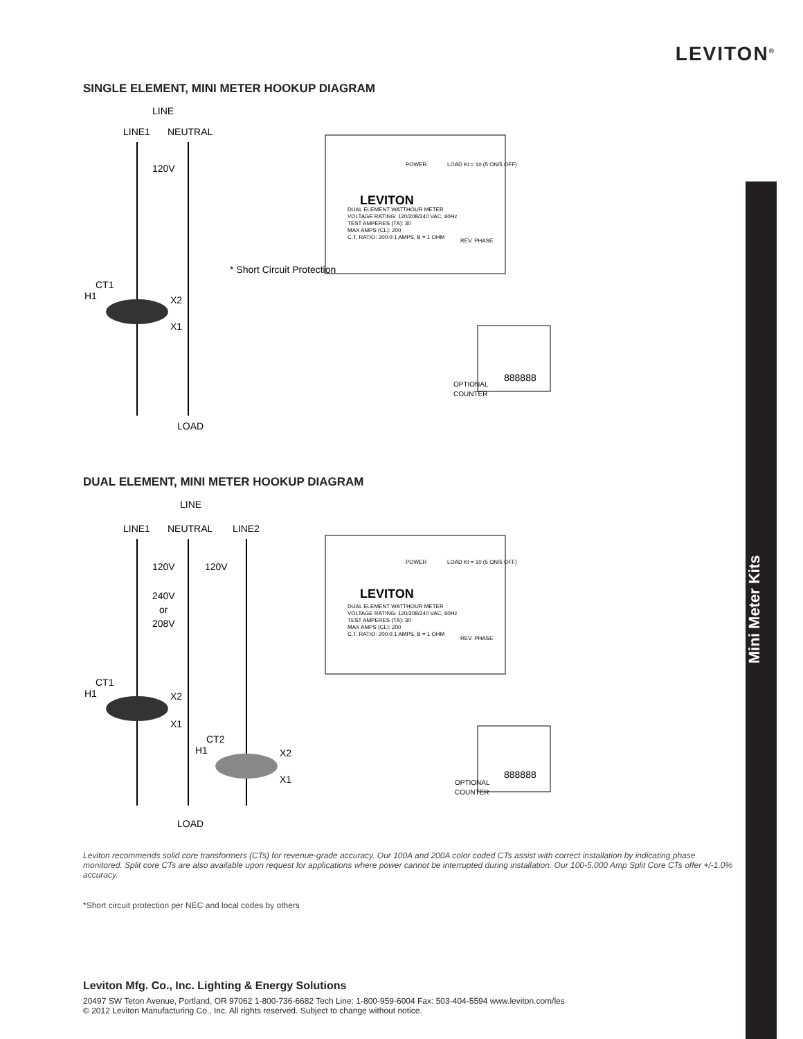LEVITON<sup>®</sup>
Mini Meter Kits
SINGLE ELEMENT, MINI METER HOOKUP DIAGRAM
LINE
LINE1
NEUTRAL
120V
LEVITON
DUAL ELEMENT WATTHOUR METER
VOLTAGE RATING: 120/208/240 VAC, 60Hz
TEST AMPERES (TA): 30
MAX AMPS (CL): 200
C.T. RATIO: 200:0:1 AMPS, B = 1 OHM
POWER
LOAD Kt = 10 (5 ON/5 OFF)
REV. PHASE
* Short Circuit Protection
CT1
H1
X2
X1
888888
OPTIONAL
COUNTER
LOAD
DUAL ELEMENT, MINI METER HOOKUP DIAGRAM
LINE
LINE1
NEUTRAL
LINE2
120V
120V
240V
or
208V
LEVITON
DUAL ELEMENT WATTHOUR METER
VOLTAGE RATING: 120/208/240 VAC, 60Hz
TEST AMPERES (TA): 30
MAX AMPS (CL): 200
C.T. RATIO: 200:0:1 AMPS, B = 1 OHM
POWER
LOAD Kt = 10 (5 ON/5 OFF)
REV. PHASE
CT1
H1
X2
X1
CT2
H1
X2
X1
888888
OPTIONAL
COUNTER
LOAD
Leviton recommends solid core transformers (CTs) for revenue-grade accuracy. Our 100A and 200A color coded CTs assist with correct installation by indicating phase monitored. Split core CTs are also available upon request for applications where power cannot be interrupted during installation. Our 100-5,000 Amp Split Core CTs offer +/-1.0% accuracy.
*Short circuit protection per NEC and local codes by others
Leviton Mfg. Co., Inc. Lighting & Energy Solutions
20497 SW Teton Avenue, Portland, OR 97062 1-800-736-6682 Tech Line: 1-800-959-6004 Fax: 503-404-5594 www.leviton.com/les
© 2012 Leviton Manufacturing Co., Inc. All rights reserved. Subject to change without notice.